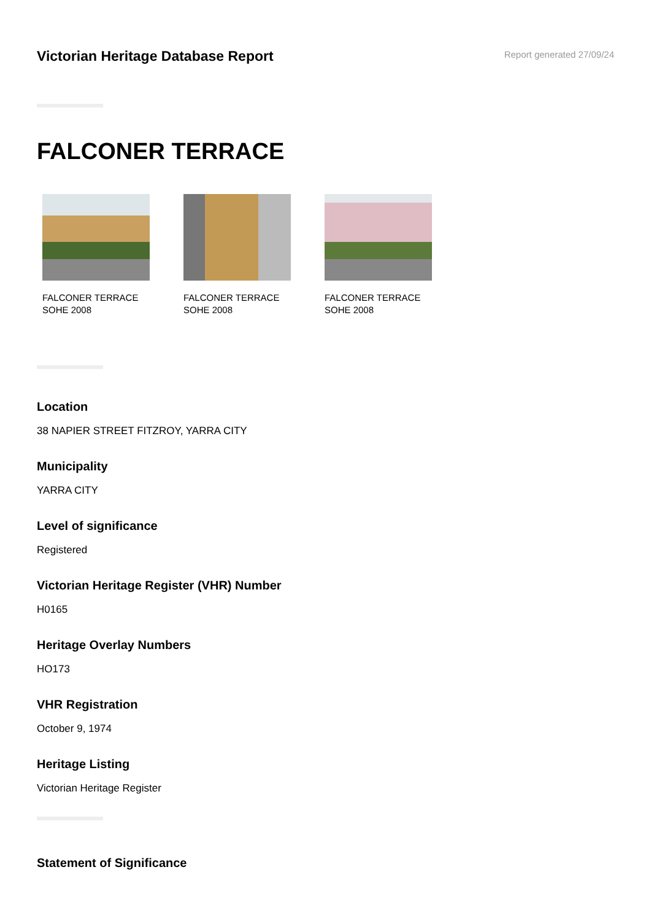Victorian Heritage Database Report
Report generated 27/09/24
FALCONER TERRACE
FALCONER TERRACE
SOHE 2008
FALCONER TERRACE
SOHE 2008
FALCONER TERRACE
SOHE 2008
Location
38 NAPIER STREET FITZROY, YARRA CITY
Municipality
YARRA CITY
Level of significance
Registered
Victorian Heritage Register (VHR) Number
H0165
Heritage Overlay Numbers
HO173
VHR Registration
October 9, 1974
Heritage Listing
Victorian Heritage Register
Statement of Significance